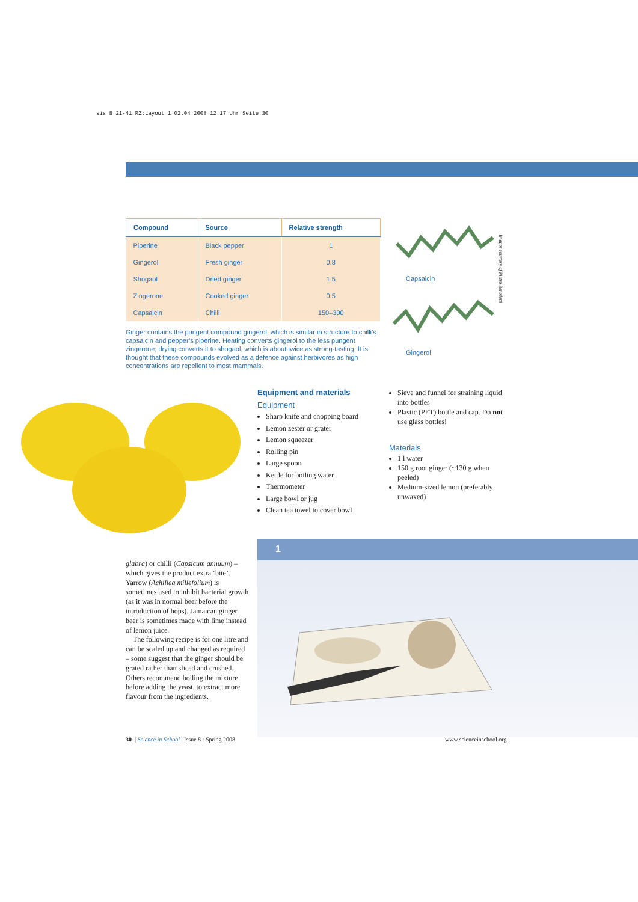sis_8_21-41_RZ:Layout 1 02.04.2008 12:17 Uhr Seite 30
| Compound | Source | Relative strength |
| --- | --- | --- |
| Piperine | Black pepper | 1 |
| Gingerol | Fresh ginger | 0.8 |
| Shogaol | Dried ginger | 1.5 |
| Zingerone | Cooked ginger | 0.5 |
| Capsaicin | Chilli | 150–300 |
Ginger contains the pungent compound gingerol, which is similar in structure to chilli’s capsaicin and pepper’s piperine. Heating converts gingerol to the less pungent zingerone; drying converts it to shogaol, which is about twice as strong-tasting. It is thought that these compounds evolved as a defence against herbivores as high concentrations are repellent to most mammals.
Capsaicin
Gingerol
Images courtesy of Pietro Benedetti
Equipment and materials
Equipment
Sharp knife and chopping board
Lemon zester or grater
Lemon squeezer
Rolling pin
Large spoon
Kettle for boiling water
Thermometer
Large bowl or jug
Clean tea towel to cover bowl
Sieve and funnel for straining liquid into bottles
Plastic (PET) bottle and cap. Do not use glass bottles!
Materials
1 l water
150 g root ginger (~130 g when peeled)
Medium-sized lemon (preferably unwaxed)
glabra) or chilli (Capsicum annuum) – which gives the product extra ‘bite’. Yarrow (Achillea millefolium) is sometimes used to inhibit bacterial growth (as it was in normal beer before the introduction of hops). Jamaican ginger beer is sometimes made with lime instead of lemon juice.
The following recipe is for one litre and can be scaled up and changed as required – some suggest that the ginger should be grated rather than sliced and crushed. Others recommend boiling the mixture before adding the yeast, to extract more flavour from the ingredients.
1
30 | Science in School | Issue 8 : Spring 2008
www.scienceinschool.org